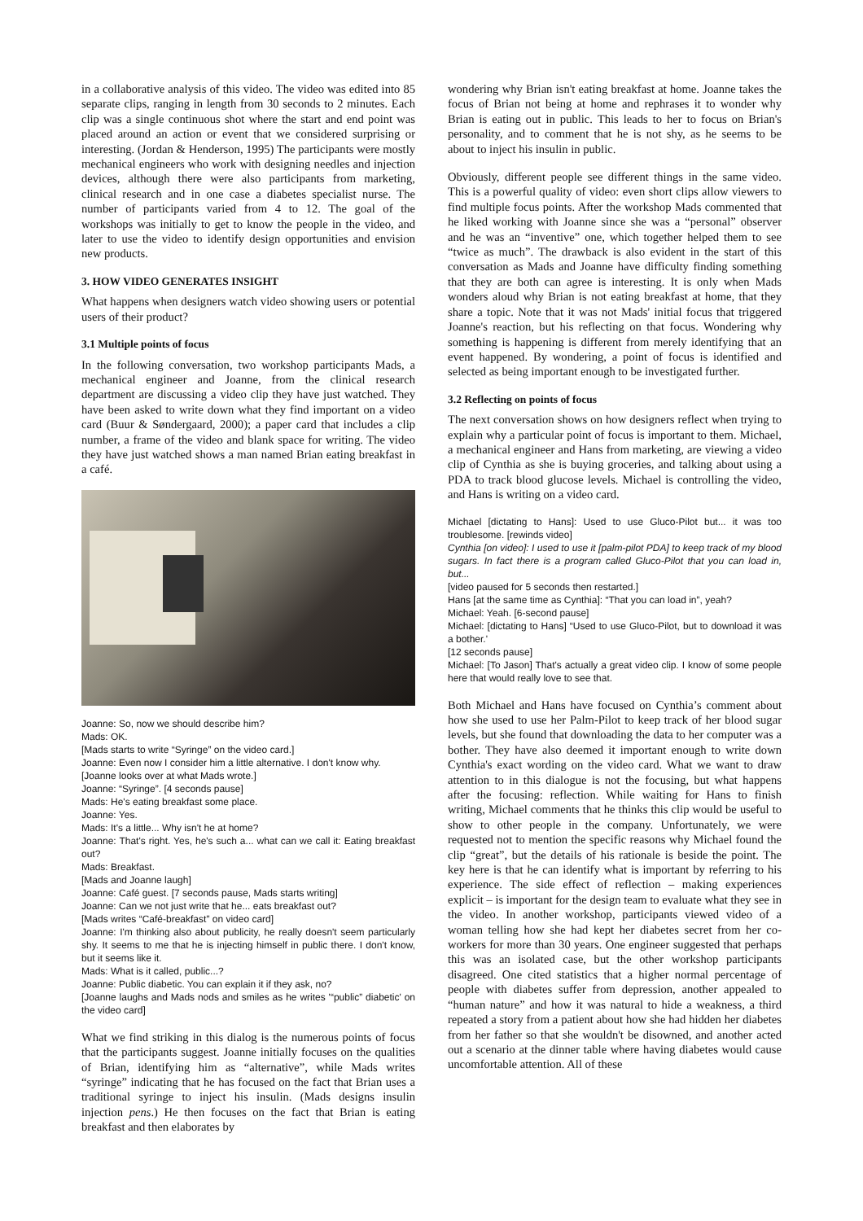in a collaborative analysis of this video. The video was edited into 85 separate clips, ranging in length from 30 seconds to 2 minutes. Each clip was a single continuous shot where the start and end point was placed around an action or event that we considered surprising or interesting. (Jordan & Henderson, 1995) The participants were mostly mechanical engineers who work with designing needles and injection devices, although there were also participants from marketing, clinical research and in one case a diabetes specialist nurse. The number of participants varied from 4 to 12. The goal of the workshops was initially to get to know the people in the video, and later to use the video to identify design opportunities and envision new products.
3. HOW VIDEO GENERATES INSIGHT
What happens when designers watch video showing users or potential users of their product?
3.1 Multiple points of focus
In the following conversation, two workshop participants Mads, a mechanical engineer and Joanne, from the clinical research department are discussing a video clip they have just watched. They have been asked to write down what they find important on a video card (Buur & Søndergaard, 2000); a paper card that includes a clip number, a frame of the video and blank space for writing. The video they have just watched shows a man named Brian eating breakfast in a café.
Joanne: So, now we should describe him?
Mads: OK.
[Mads starts to write “Syringe” on the video card.]
Joanne: Even now I consider him a little alternative. I don't know why.
[Joanne looks over at what Mads wrote.]
Joanne: “Syringe”. [4 seconds pause]
Mads: He's eating breakfast some place.
Joanne: Yes.
Mads: It's a little... Why isn't he at home?
Joanne: That's right. Yes, he's such a... what can we call it: Eating breakfast out?
Mads: Breakfast.
[Mads and Joanne laugh]
Joanne: Café guest. [7 seconds pause, Mads starts writing]
Joanne: Can we not just write that he... eats breakfast out?
[Mads writes “Café-breakfast” on video card]
Joanne: I'm thinking also about publicity, he really doesn't seem particularly shy. It seems to me that he is injecting himself in public there. I don't know, but it seems like it.
Mads: What is it called, public...?
Joanne: Public diabetic. You can explain it if they ask, no?
[Joanne laughs and Mads nods and smiles as he writes '“public” diabetic' on the video card]
What we find striking in this dialog is the numerous points of focus that the participants suggest. Joanne initially focuses on the qualities of Brian, identifying him as “alternative”, while Mads writes “syringe” indicating that he has focused on the fact that Brian uses a traditional syringe to inject his insulin. (Mads designs insulin injection pens.) He then focuses on the fact that Brian is eating breakfast and then elaborates by
wondering why Brian isn't eating breakfast at home. Joanne takes the focus of Brian not being at home and rephrases it to wonder why Brian is eating out in public. This leads to her to focus on Brian's personality, and to comment that he is not shy, as he seems to be about to inject his insulin in public.
Obviously, different people see different things in the same video. This is a powerful quality of video: even short clips allow viewers to find multiple focus points. After the workshop Mads commented that he liked working with Joanne since she was a “personal” observer and he was an “inventive” one, which together helped them to see “twice as much”. The drawback is also evident in the start of this conversation as Mads and Joanne have difficulty finding something that they are both can agree is interesting. It is only when Mads wonders aloud why Brian is not eating breakfast at home, that they share a topic. Note that it was not Mads' initial focus that triggered Joanne's reaction, but his reflecting on that focus. Wondering why something is happening is different from merely identifying that an event happened. By wondering, a point of focus is identified and selected as being important enough to be investigated further.
3.2 Reflecting on points of focus
The next conversation shows on how designers reflect when trying to explain why a particular point of focus is important to them. Michael, a mechanical engineer and Hans from marketing, are viewing a video clip of Cynthia as she is buying groceries, and talking about using a PDA to track blood glucose levels. Michael is controlling the video, and Hans is writing on a video card.
Michael [dictating to Hans]: Used to use Gluco-Pilot but... it was too troublesome. [rewinds video]
Cynthia [on video]: I used to use it [palm-pilot PDA] to keep track of my blood sugars. In fact there is a program called Gluco-Pilot that you can load in, but...
[video paused for 5 seconds then restarted.]
Hans [at the same time as Cynthia]: “That you can load in”, yeah?
Michael: Yeah. [6-second pause]
Michael: [dictating to Hans] “Used to use Gluco-Pilot, but to download it was a bother.'
[12 seconds pause]
Michael: [To Jason] That's actually a great video clip. I know of some people here that would really love to see that.
Both Michael and Hans have focused on Cynthia’s comment about how she used to use her Palm-Pilot to keep track of her blood sugar levels, but she found that downloading the data to her computer was a bother. They have also deemed it important enough to write down Cynthia's exact wording on the video card. What we want to draw attention to in this dialogue is not the focusing, but what happens after the focusing: reflection. While waiting for Hans to finish writing, Michael comments that he thinks this clip would be useful to show to other people in the company. Unfortunately, we were requested not to mention the specific reasons why Michael found the clip “great”, but the details of his rationale is beside the point. The key here is that he can identify what is important by referring to his experience. The side effect of reflection – making experiences explicit – is important for the design team to evaluate what they see in the video. In another workshop, participants viewed video of a woman telling how she had kept her diabetes secret from her co-workers for more than 30 years. One engineer suggested that perhaps this was an isolated case, but the other workshop participants disagreed. One cited statistics that a higher normal percentage of people with diabetes suffer from depression, another appealed to “human nature” and how it was natural to hide a weakness, a third repeated a story from a patient about how she had hidden her diabetes from her father so that she wouldn't be disowned, and another acted out a scenario at the dinner table where having diabetes would cause uncomfortable attention. All of these